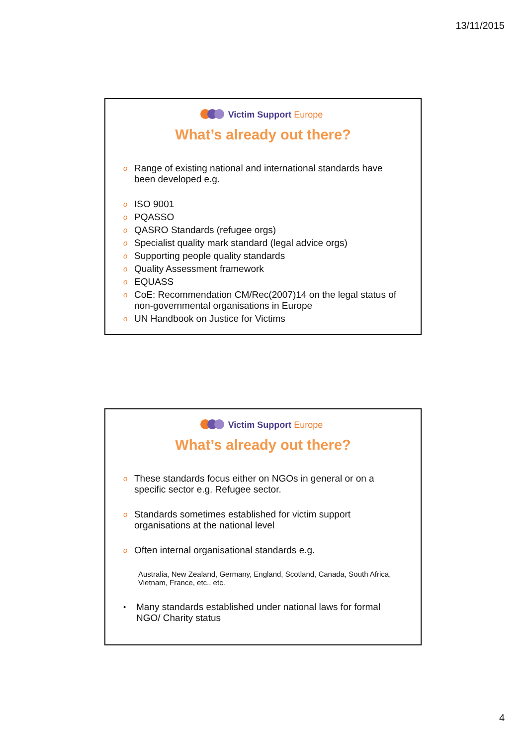13/11/2015
Victim Support Europe
What’s already out there?
o Range of existing national and international standards have been developed e.g.
o ISO 9001
o PQASSO
o QASRO Standards (refugee orgs)
o Specialist quality mark standard (legal advice orgs)
o Supporting people quality standards
o Quality Assessment framework
o EQUASS
o CoE: Recommendation CM/Rec(2007)14 on the legal status of non-governmental organisations in Europe
o UN Handbook on Justice for Victims
Victim Support Europe
What’s already out there?
o These standards focus either on NGOs in general or on a specific sector e.g. Refugee sector.
o Standards sometimes established for victim support organisations at the national level
o Often internal organisational standards e.g.
Australia, New Zealand, Germany, England, Scotland, Canada, South Africa, Vietnam, France, etc., etc.
• Many standards established under national laws for formal NGO/ Charity status
4